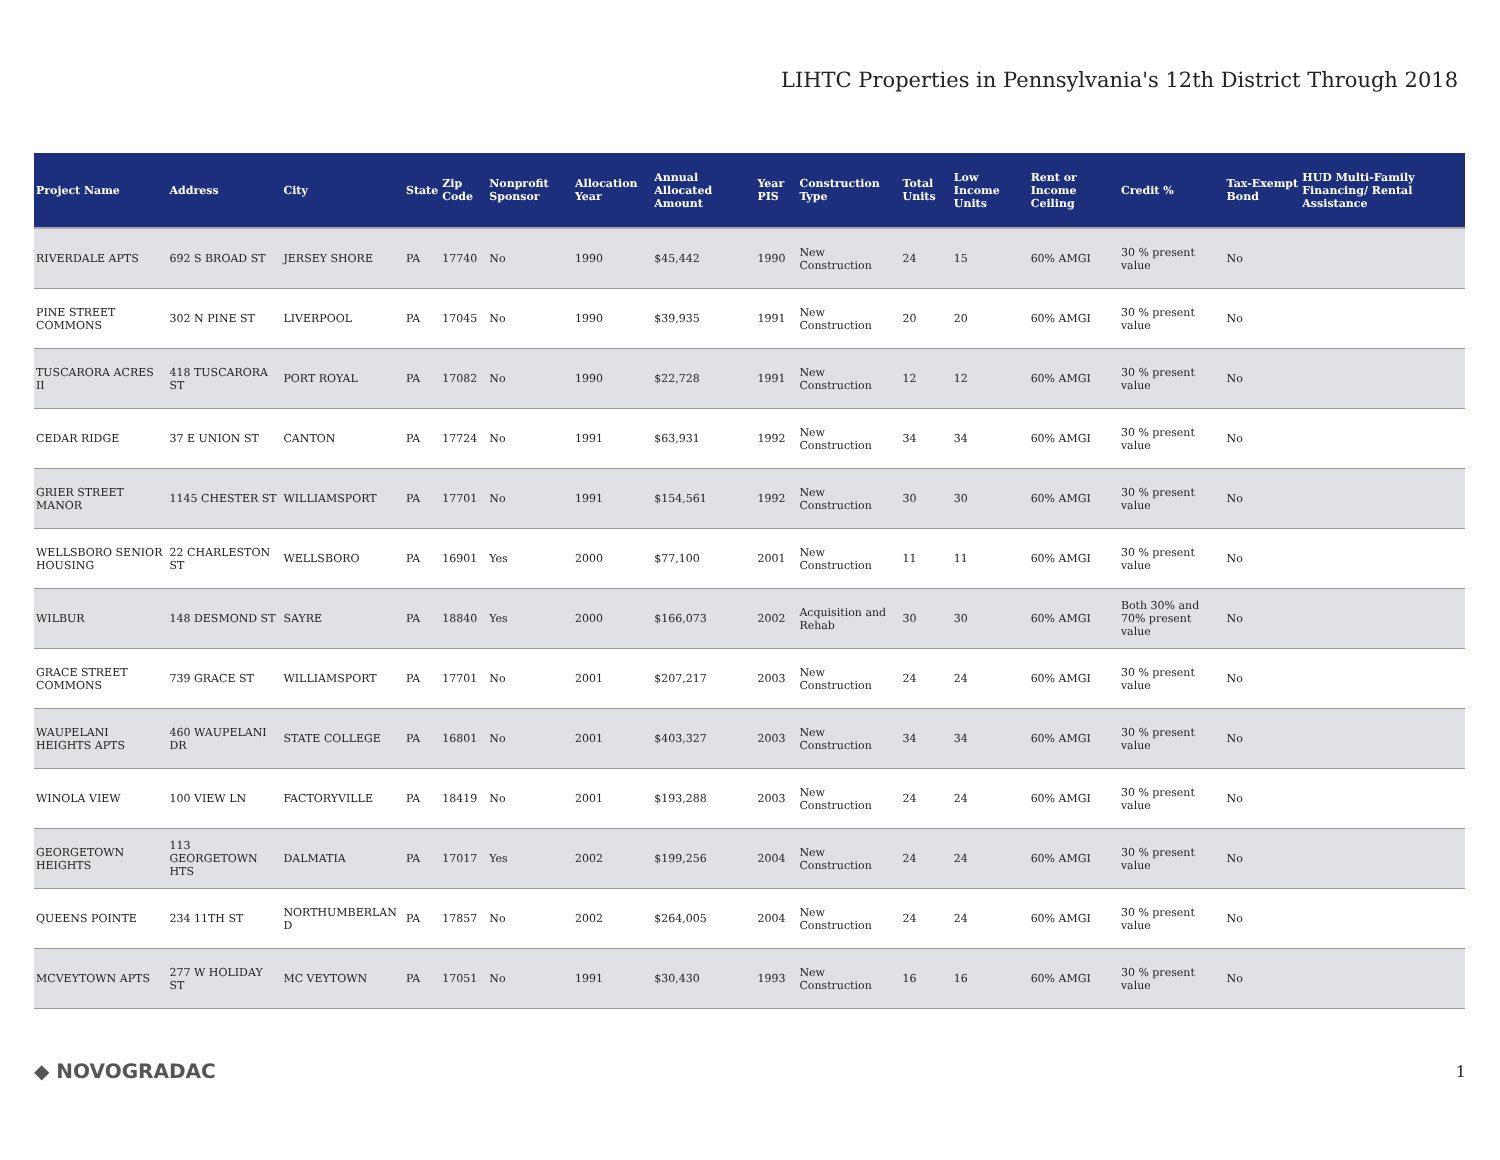LIHTC Properties in Pennsylvania's 12th District Through 2018
| Project Name | Address | City | State | Zip Code | Nonprofit Sponsor | Allocation Year | Annual Allocated Amount | Year PIS | Construction Type | Total Units | Low Income Units | Rent or Income Ceiling | Credit % | Tax-Exempt Bond | HUD Multi-Family Financing/ Rental Assistance |
| --- | --- | --- | --- | --- | --- | --- | --- | --- | --- | --- | --- | --- | --- | --- | --- |
| RIVERDALE APTS | 692 S BROAD ST | JERSEY SHORE | PA | 17740 | No | 1990 | $45,442 | 1990 | New Construction | 24 | 15 | 60% AMGI | 30 % present value | No | |
| PINE STREET COMMONS | 302 N PINE ST | LIVERPOOL | PA | 17045 | No | 1990 | $39,935 | 1991 | New Construction | 20 | 20 | 60% AMGI | 30 % present value | No | |
| TUSCARORA ACRES II | 418 TUSCARORA ST | PORT ROYAL | PA | 17082 | No | 1990 | $22,728 | 1991 | New Construction | 12 | 12 | 60% AMGI | 30 % present value | No | |
| CEDAR RIDGE | 37 E UNION ST | CANTON | PA | 17724 | No | 1991 | $63,931 | 1992 | New Construction | 34 | 34 | 60% AMGI | 30 % present value | No | |
| GRIER STREET MANOR | 1145 CHESTER ST | WILLIAMSPORT | PA | 17701 | No | 1991 | $154,561 | 1992 | New Construction | 30 | 30 | 60% AMGI | 30 % present value | No | |
| WELLSBORO SENIOR HOUSING | 22 CHARLESTON ST | WELLSBORO | PA | 16901 | Yes | 2000 | $77,100 | 2001 | New Construction | 11 | 11 | 60% AMGI | 30 % present value | No | |
| WILBUR | 148 DESMOND ST | SAYRE | PA | 18840 | Yes | 2000 | $166,073 | 2002 | Acquisition and Rehab | 30 | 30 | 60% AMGI | Both 30% and 70% present value | No | |
| GRACE STREET COMMONS | 739 GRACE ST | WILLIAMSPORT | PA | 17701 | No | 2001 | $207,217 | 2003 | New Construction | 24 | 24 | 60% AMGI | 30 % present value | No | |
| WAUPELANI HEIGHTS APTS | 460 WAUPELANI DR | STATE COLLEGE | PA | 16801 | No | 2001 | $403,327 | 2003 | New Construction | 34 | 34 | 60% AMGI | 30 % present value | No | |
| WINOLA VIEW | 100 VIEW LN | FACTORYVILLE | PA | 18419 | No | 2001 | $193,288 | 2003 | New Construction | 24 | 24 | 60% AMGI | 30 % present value | No | |
| GEORGETOWN HEIGHTS | 113 GEORGETOWN HTS | DALMATIA | PA | 17017 | Yes | 2002 | $199,256 | 2004 | New Construction | 24 | 24 | 60% AMGI | 30 % present value | No | |
| QUEENS POINTE | 234 11TH ST | NORTHUMBERLAN D | PA | 17857 | No | 2002 | $264,005 | 2004 | New Construction | 24 | 24 | 60% AMGI | 30 % present value | No | |
| MCVEYTOWN APTS | 277 W HOLIDAY ST | MC VEYTOWN | PA | 17051 | No | 1991 | $30,430 | 1993 | New Construction | 16 | 16 | 60% AMGI | 30 % present value | No | |
◆ NOVOGRADAC 1